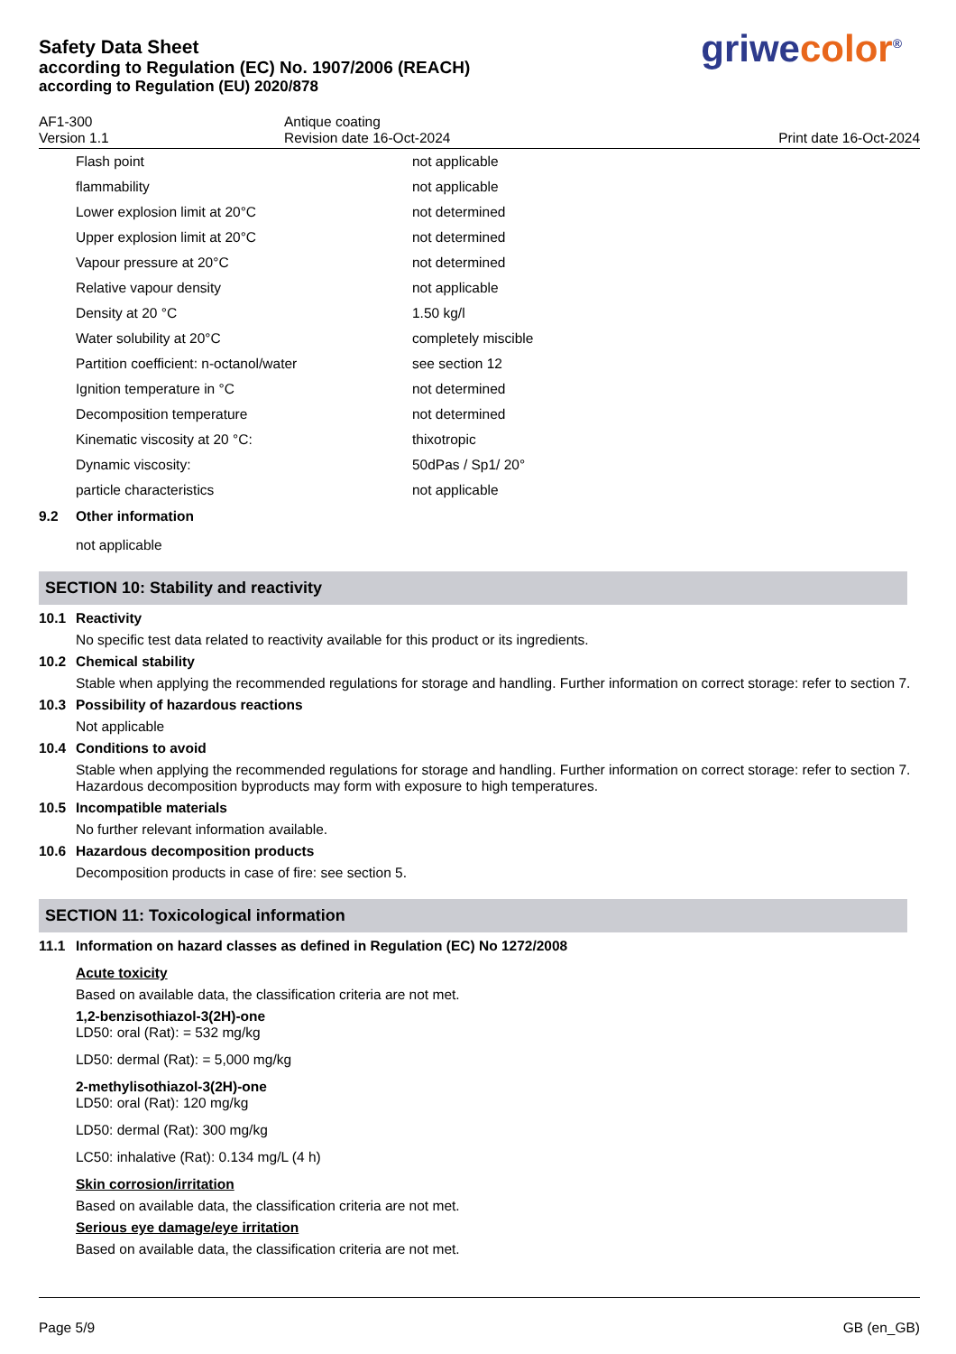Safety Data Sheet
according to Regulation (EC) No. 1907/2006 (REACH)
according to Regulation (EU) 2020/878
griwecolor<sup>®</sup>
AF1-300
Version 1.1
Antique coating
Revision date 16-Oct-2024
Print date 16-Oct-2024
| Flash point | not applicable |
| flammability | not applicable |
| Lower explosion limit at 20°C | not determined |
| Upper explosion limit at 20°C | not determined |
| Vapour pressure at 20°C | not determined |
| Relative vapour density | not applicable |
| Density at 20 °C | 1.50 kg/l |
| Water solubility at 20°C | completely miscible |
| Partition coefficient: n-octanol/water | see section 12 |
| Ignition temperature in °C | not determined |
| Decomposition temperature | not determined |
| Kinematic viscosity at 20 °C: | thixotropic |
| Dynamic viscosity: | 50dPas / Sp1/ 20° |
| particle characteristics | not applicable |
9.2 Other information
not applicable
SECTION 10: Stability and reactivity
10.1 Reactivity
No specific test data related to reactivity available for this product or its ingredients.
10.2 Chemical stability
Stable when applying the recommended regulations for storage and handling. Further information on correct storage: refer to section 7.
10.3 Possibility of hazardous reactions
Not applicable
10.4 Conditions to avoid
Stable when applying the recommended regulations for storage and handling. Further information on correct storage: refer to section 7. Hazardous decomposition byproducts may form with exposure to high temperatures.
10.5 Incompatible materials
No further relevant information available.
10.6 Hazardous decomposition products
Decomposition products in case of fire: see section 5.
SECTION 11: Toxicological information
11.1 Information on hazard classes as defined in Regulation (EC) No 1272/2008
Acute toxicity
Based on available data, the classification criteria are not met.
1,2-benzisothiazol-3(2H)-one
LD50: oral (Rat): = 532 mg/kg
LD50: dermal (Rat): = 5,000 mg/kg
2-methylisothiazol-3(2H)-one
LD50: oral (Rat): 120 mg/kg
LD50: dermal (Rat): 300 mg/kg
LC50: inhalative (Rat): 0.134 mg/L (4 h)
Skin corrosion/irritation
Based on available data, the classification criteria are not met.
Serious eye damage/eye irritation
Based on available data, the classification criteria are not met.
Page 5/9 GB (en_GB)